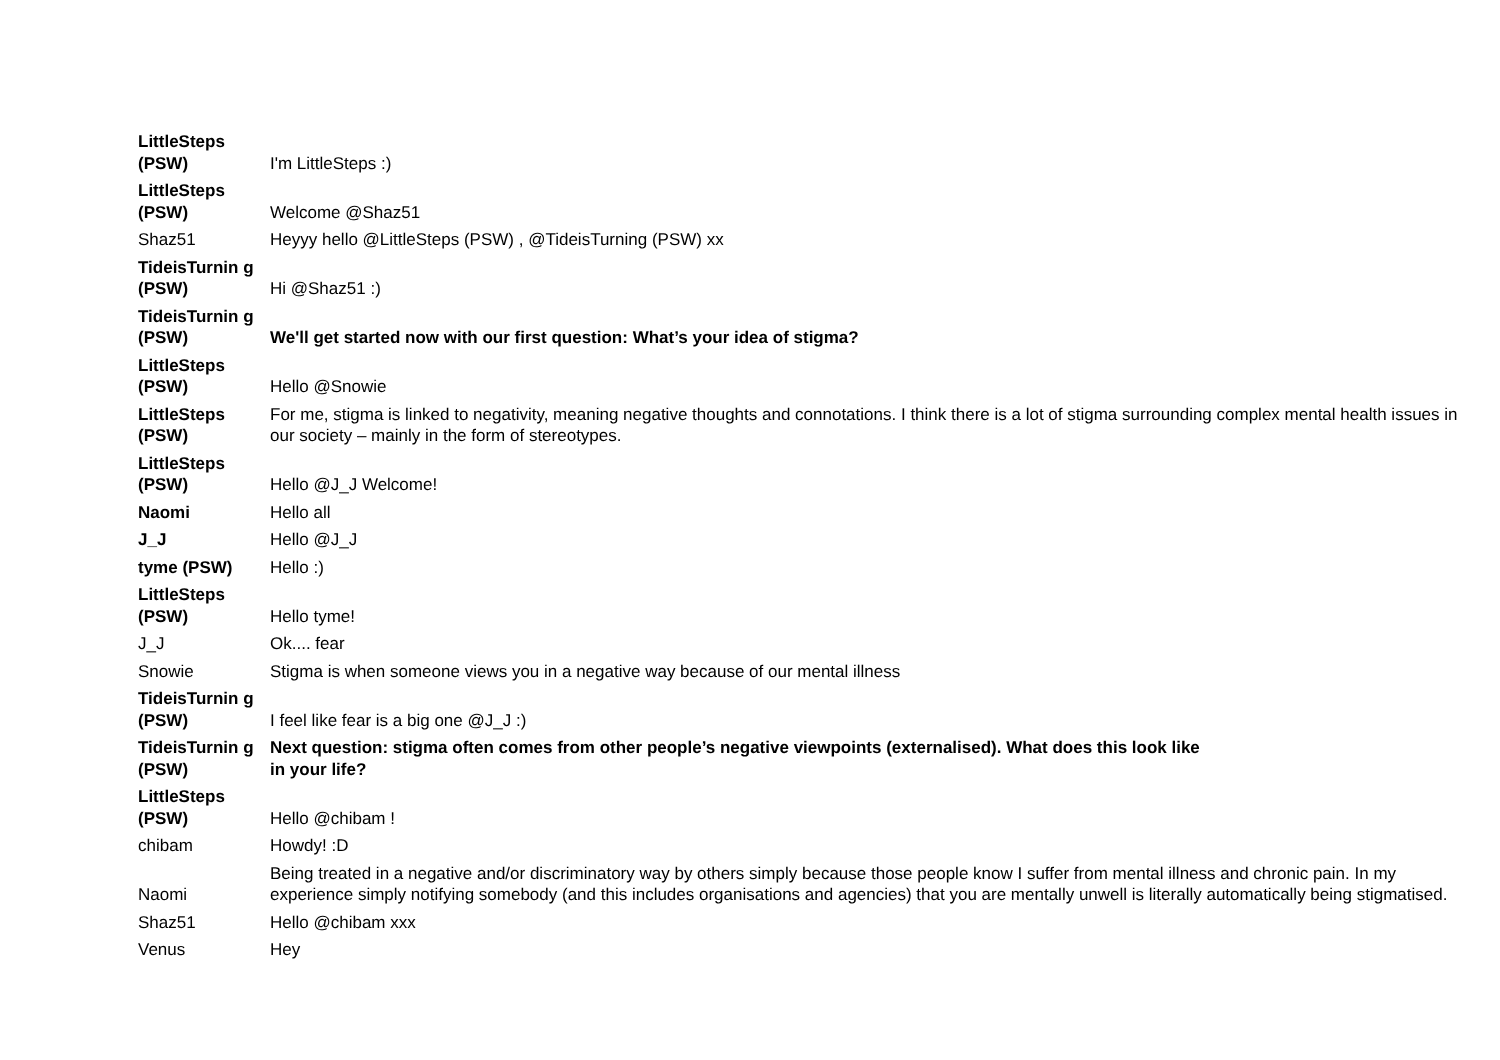| LittleSteps (PSW) | I'm LittleSteps :) |
| LittleSteps (PSW) | Welcome @Shaz51 |
| Shaz51 | Heyyy hello @LittleSteps (PSW) , @TideisTurning (PSW) xx |
| TideisTurnin g (PSW) | Hi @Shaz51 :) |
| TideisTurnin g (PSW) | We'll get started now with our first question: What’s your idea of stigma? |
| LittleSteps (PSW) | Hello @Snowie |
| LittleSteps (PSW) | For me, stigma is linked to negativity, meaning negative thoughts and connotations. I think there is a lot of stigma surrounding complex mental health issues in our society – mainly in the form of stereotypes. |
| LittleSteps (PSW) | Hello @J_J Welcome! |
| Naomi | Hello all |
| J_J | Hello @J_J |
| tyme (PSW) | Hello :) |
| LittleSteps (PSW) | Hello tyme! |
| J_J | Ok.... fear |
| Snowie | Stigma is when someone views you in a negative way because of our mental illness |
| TideisTurnin g (PSW) | I feel like fear is a big one @J_J :) |
| TideisTurnin g (PSW) | Next question: stigma often comes from other people’s negative viewpoints (externalised). What does this look like in your life? |
| LittleSteps (PSW) | Hello @chibam ! |
| chibam | Howdy! :D |
| Naomi | Being treated in a negative and/or discriminatory way by others simply because those people know I suffer from mental illness and chronic pain. In my experience simply notifying somebody (and this includes organisations and agencies) that you are mentally unwell is literally automatically being stigmatised. |
| Shaz51 | Hello @chibam xxx |
| Venus | Hey |